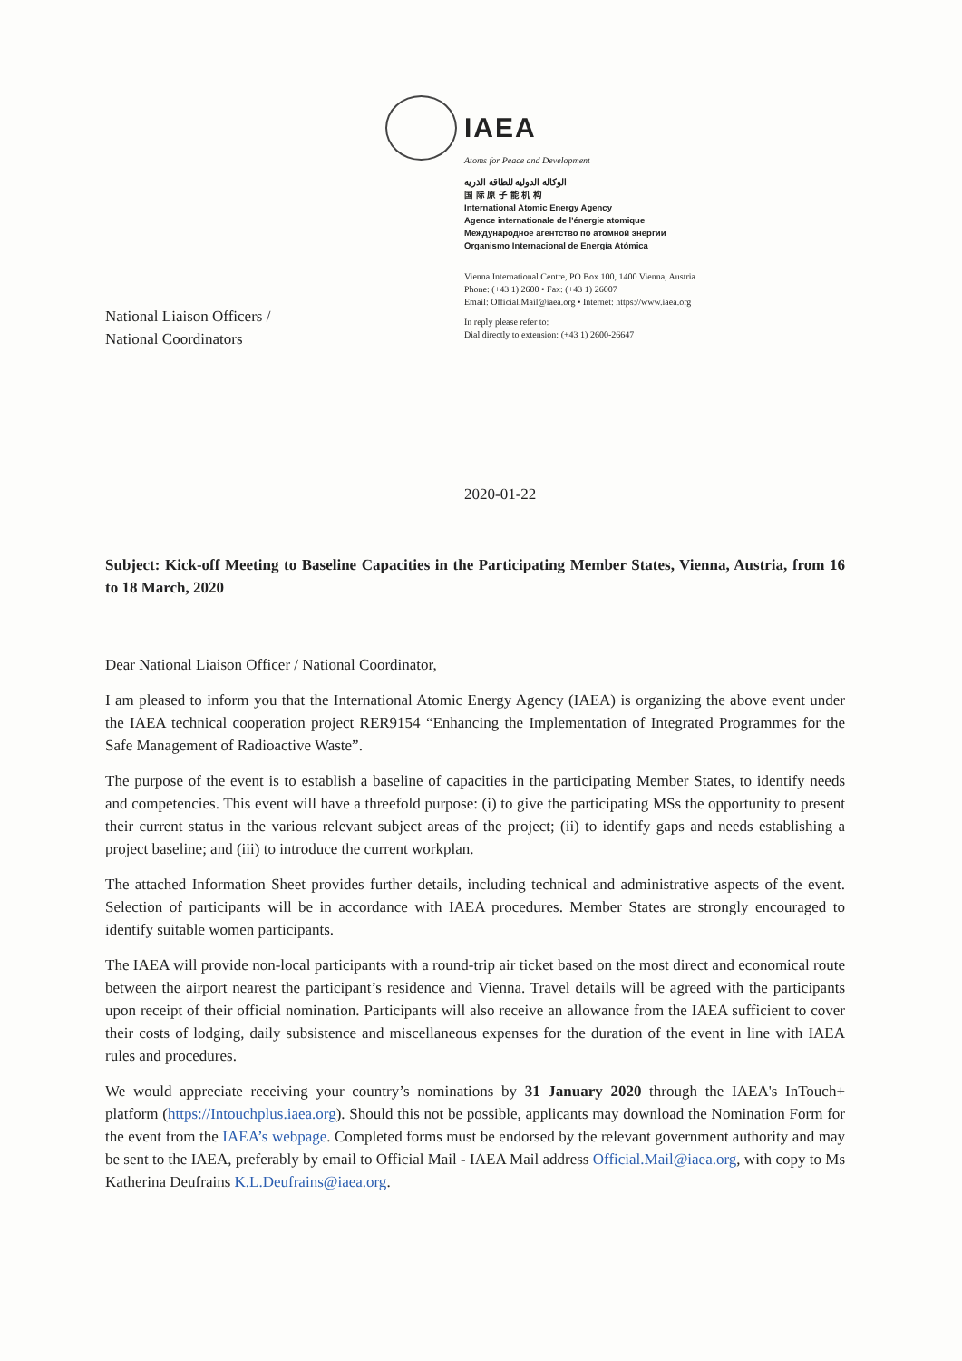IAEA
Atoms for Peace and Development
الوكالة الدولية للطاقة الذرية
国 际 原 子 能 机 构
International Atomic Energy Agency
Agence internationale de l'énergie atomique
Международное агентство по атомной энергии
Organismo Internacional de Energía Atómica
Vienna International Centre, PO Box 100, 1400 Vienna, Austria
Phone: (+43 1) 2600 • Fax: (+43 1) 26007
Email: Official.Mail@iaea.org • Internet: https://www.iaea.org
In reply please refer to:
Dial directly to extension: (+43 1) 2600-26647
National Liaison Officers /
National Coordinators
2020-01-22
Subject: Kick-off Meeting to Baseline Capacities in the Participating Member States, Vienna, Austria, from 16 to 18 March, 2020
Dear National Liaison Officer / National Coordinator,
I am pleased to inform you that the International Atomic Energy Agency (IAEA) is organizing the above event under the IAEA technical cooperation project RER9154 “Enhancing the Implementation of Integrated Programmes for the Safe Management of Radioactive Waste”.
The purpose of the event is to establish a baseline of capacities in the participating Member States, to identify needs and competencies. This event will have a threefold purpose: (i) to give the participating MSs the opportunity to present their current status in the various relevant subject areas of the project; (ii) to identify gaps and needs establishing a project baseline; and (iii) to introduce the current workplan.
The attached Information Sheet provides further details, including technical and administrative aspects of the event. Selection of participants will be in accordance with IAEA procedures. Member States are strongly encouraged to identify suitable women participants.
The IAEA will provide non-local participants with a round-trip air ticket based on the most direct and economical route between the airport nearest the participant’s residence and Vienna. Travel details will be agreed with the participants upon receipt of their official nomination. Participants will also receive an allowance from the IAEA sufficient to cover their costs of lodging, daily subsistence and miscellaneous expenses for the duration of the event in line with IAEA rules and procedures.
We would appreciate receiving your country’s nominations by 31 January 2020 through the IAEA's InTouch+ platform (https://Intouchplus.iaea.org). Should this not be possible, applicants may download the Nomination Form for the event from the IAEA’s webpage. Completed forms must be endorsed by the relevant government authority and may be sent to the IAEA, preferably by email to Official Mail - IAEA Mail address Official.Mail@iaea.org, with copy to Ms Katherina Deufrains K.L.Deufrains@iaea.org.